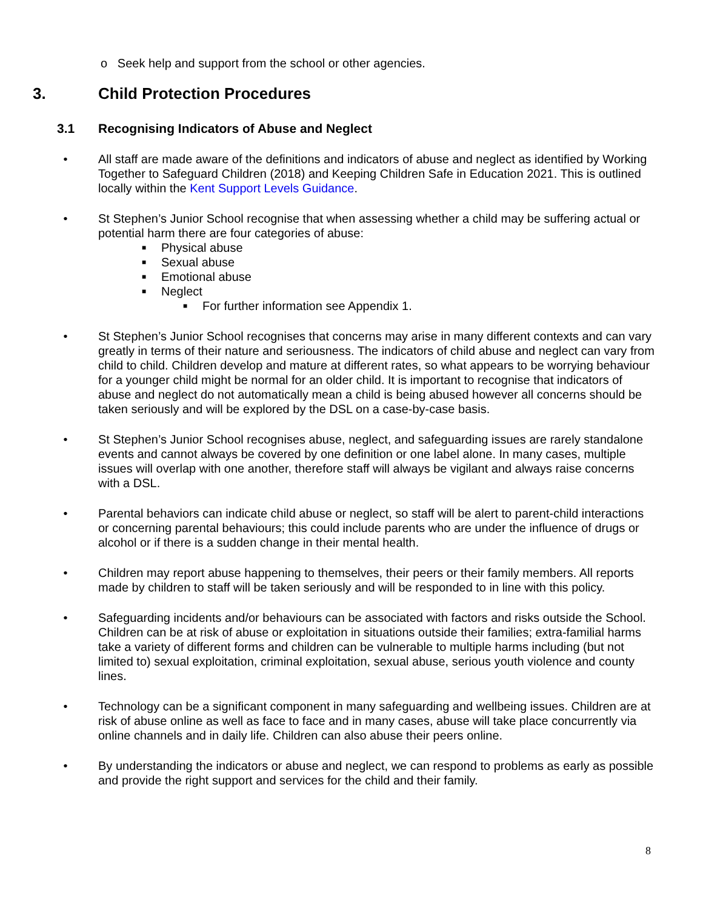o Seek help and support from the school or other agencies.
3. Child Protection Procedures
3.1 Recognising Indicators of Abuse and Neglect
• All staff are made aware of the definitions and indicators of abuse and neglect as identified by Working Together to Safeguard Children (2018) and Keeping Children Safe in Education 2021. This is outlined locally within the Kent Support Levels Guidance.
• St Stephen’s Junior School recognise that when assessing whether a child may be suffering actual or potential harm there are four categories of abuse:
■ Physical abuse
■ Sexual abuse
■ Emotional abuse
■ Neglect
■ For further information see Appendix 1.
• St Stephen’s Junior School recognises that concerns may arise in many different contexts and can vary greatly in terms of their nature and seriousness. The indicators of child abuse and neglect can vary from child to child. Children develop and mature at different rates, so what appears to be worrying behaviour for a younger child might be normal for an older child. It is important to recognise that indicators of abuse and neglect do not automatically mean a child is being abused however all concerns should be taken seriously and will be explored by the DSL on a case-by-case basis.
• St Stephen’s Junior School recognises abuse, neglect, and safeguarding issues are rarely standalone events and cannot always be covered by one definition or one label alone. In many cases, multiple issues will overlap with one another, therefore staff will always be vigilant and always raise concerns with a DSL.
• Parental behaviors can indicate child abuse or neglect, so staff will be alert to parent-child interactions or concerning parental behaviours; this could include parents who are under the influence of drugs or alcohol or if there is a sudden change in their mental health.
• Children may report abuse happening to themselves, their peers or their family members. All reports made by children to staff will be taken seriously and will be responded to in line with this policy.
• Safeguarding incidents and/or behaviours can be associated with factors and risks outside the School. Children can be at risk of abuse or exploitation in situations outside their families; extra-familial harms take a variety of different forms and children can be vulnerable to multiple harms including (but not limited to) sexual exploitation, criminal exploitation, sexual abuse, serious youth violence and county lines.
• Technology can be a significant component in many safeguarding and wellbeing issues. Children are at risk of abuse online as well as face to face and in many cases, abuse will take place concurrently via online channels and in daily life. Children can also abuse their peers online.
• By understanding the indicators or abuse and neglect, we can respond to problems as early as possible and provide the right support and services for the child and their family.
8